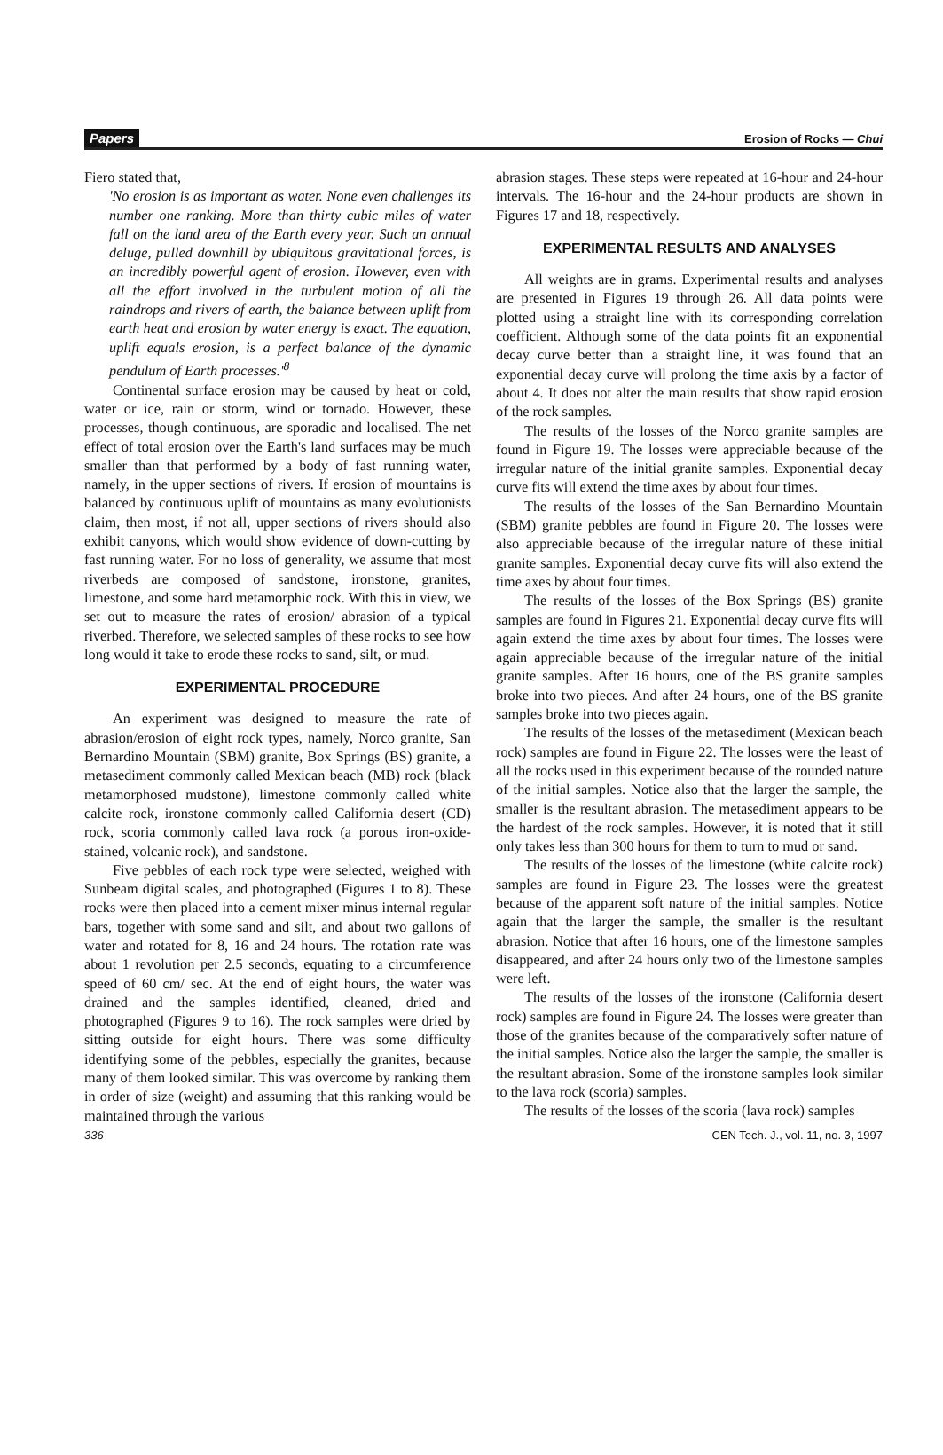Papers Erosion of Rocks — Chui
Fiero stated that,
'No erosion is as important as water. None even challenges its number one ranking. More than thirty cubic miles of water fall on the land area of the Earth every year. Such an annual deluge, pulled downhill by ubiquitous gravitational forces, is an incredibly powerful agent of erosion. However, even with all the effort involved in the turbulent motion of all the raindrops and rivers of earth, the balance between uplift from earth heat and erosion by water energy is exact. The equation, uplift equals erosion, is a perfect balance of the dynamic pendulum of Earth processes.'<sup>8</sup>
Continental surface erosion may be caused by heat or cold, water or ice, rain or storm, wind or tornado. However, these processes, though continuous, are sporadic and localised. The net effect of total erosion over the Earth's land surfaces may be much smaller than that performed by a body of fast running water, namely, in the upper sections of rivers. If erosion of mountains is balanced by continuous uplift of mountains as many evolutionists claim, then most, if not all, upper sections of rivers should also exhibit canyons, which would show evidence of down-cutting by fast running water. For no loss of generality, we assume that most riverbeds are composed of sandstone, ironstone, granites, limestone, and some hard metamorphic rock. With this in view, we set out to measure the rates of erosion/ abrasion of a typical riverbed. Therefore, we selected samples of these rocks to see how long would it take to erode these rocks to sand, silt, or mud.
EXPERIMENTAL PROCEDURE
An experiment was designed to measure the rate of abrasion/erosion of eight rock types, namely, Norco granite, San Bernardino Mountain (SBM) granite, Box Springs (BS) granite, a metasediment commonly called Mexican beach (MB) rock (black metamorphosed mudstone), limestone commonly called white calcite rock, ironstone commonly called California desert (CD) rock, scoria commonly called lava rock (a porous iron-oxide-stained, volcanic rock), and sandstone.
Five pebbles of each rock type were selected, weighed with Sunbeam digital scales, and photographed (Figures 1 to 8). These rocks were then placed into a cement mixer minus internal regular bars, together with some sand and silt, and about two gallons of water and rotated for 8, 16 and 24 hours. The rotation rate was about 1 revolution per 2.5 seconds, equating to a circumference speed of 60 cm/ sec. At the end of eight hours, the water was drained and the samples identified, cleaned, dried and photographed (Figures 9 to 16). The rock samples were dried by sitting outside for eight hours. There was some difficulty identifying some of the pebbles, especially the granites, because many of them looked similar. This was overcome by ranking them in order of size (weight) and assuming that this ranking would be maintained through the various
abrasion stages. These steps were repeated at 16-hour and 24-hour intervals. The 16-hour and the 24-hour products are shown in Figures 17 and 18, respectively.
EXPERIMENTAL RESULTS AND ANALYSES
All weights are in grams. Experimental results and analyses are presented in Figures 19 through 26. All data points were plotted using a straight line with its corresponding correlation coefficient. Although some of the data points fit an exponential decay curve better than a straight line, it was found that an exponential decay curve will prolong the time axis by a factor of about 4. It does not alter the main results that show rapid erosion of the rock samples.
The results of the losses of the Norco granite samples are found in Figure 19. The losses were appreciable because of the irregular nature of the initial granite samples. Exponential decay curve fits will extend the time axes by about four times.
The results of the losses of the San Bernardino Mountain (SBM) granite pebbles are found in Figure 20. The losses were also appreciable because of the irregular nature of these initial granite samples. Exponential decay curve fits will also extend the time axes by about four times.
The results of the losses of the Box Springs (BS) granite samples are found in Figures 21. Exponential decay curve fits will again extend the time axes by about four times. The losses were again appreciable because of the irregular nature of the initial granite samples. After 16 hours, one of the BS granite samples broke into two pieces. And after 24 hours, one of the BS granite samples broke into two pieces again.
The results of the losses of the metasediment (Mexican beach rock) samples are found in Figure 22. The losses were the least of all the rocks used in this experiment because of the rounded nature of the initial samples. Notice also that the larger the sample, the smaller is the resultant abrasion. The metasediment appears to be the hardest of the rock samples. However, it is noted that it still only takes less than 300 hours for them to turn to mud or sand.
The results of the losses of the limestone (white calcite rock) samples are found in Figure 23. The losses were the greatest because of the apparent soft nature of the initial samples. Notice again that the larger the sample, the smaller is the resultant abrasion. Notice that after 16 hours, one of the limestone samples disappeared, and after 24 hours only two of the limestone samples were left.
The results of the losses of the ironstone (California desert rock) samples are found in Figure 24. The losses were greater than those of the granites because of the comparatively softer nature of the initial samples. Notice also the larger the sample, the smaller is the resultant abrasion. Some of the ironstone samples look similar to the lava rock (scoria) samples.
The results of the losses of the scoria (lava rock) samples
336 CEN Tech. J., vol. 11, no. 3, 1997